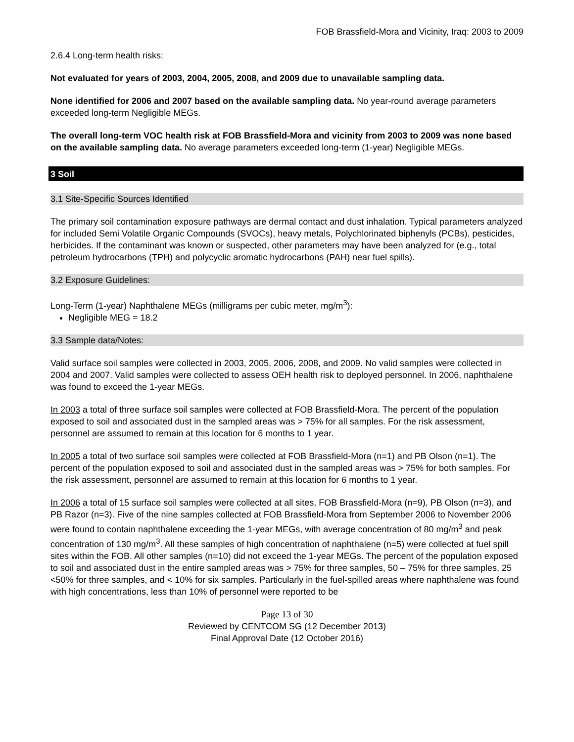FOB Brassfield-Mora and Vicinity, Iraq: 2003 to 2009
2.6.4 Long-term health risks:
Not evaluated for years of 2003, 2004, 2005, 2008, and 2009 due to unavailable sampling data.
None identified for 2006 and 2007 based on the available sampling data. No year-round average parameters exceeded long-term Negligible MEGs.
The overall long-term VOC health risk at FOB Brassfield-Mora and vicinity from 2003 to 2009 was none based on the available sampling data. No average parameters exceeded long-term (1-year) Negligible MEGs.
3 Soil
3.1 Site-Specific Sources Identified
The primary soil contamination exposure pathways are dermal contact and dust inhalation. Typical parameters analyzed for included Semi Volatile Organic Compounds (SVOCs), heavy metals, Polychlorinated biphenyls (PCBs), pesticides, herbicides. If the contaminant was known or suspected, other parameters may have been analyzed for (e.g., total petroleum hydrocarbons (TPH) and polycyclic aromatic hydrocarbons (PAH) near fuel spills).
3.2 Exposure Guidelines:
Long-Term (1-year) Naphthalene MEGs (milligrams per cubic meter, mg/m<sup>3</sup>):
Negligible MEG = 18.2
3.3 Sample data/Notes:
Valid surface soil samples were collected in 2003, 2005, 2006, 2008, and 2009. No valid samples were collected in 2004 and 2007. Valid samples were collected to assess OEH health risk to deployed personnel. In 2006, naphthalene was found to exceed the 1-year MEGs.
In 2003 a total of three surface soil samples were collected at FOB Brassfield-Mora. The percent of the population exposed to soil and associated dust in the sampled areas was > 75% for all samples. For the risk assessment, personnel are assumed to remain at this location for 6 months to 1 year.
In 2005 a total of two surface soil samples were collected at FOB Brassfield-Mora (n=1) and PB Olson (n=1). The percent of the population exposed to soil and associated dust in the sampled areas was > 75% for both samples. For the risk assessment, personnel are assumed to remain at this location for 6 months to 1 year.
In 2006 a total of 15 surface soil samples were collected at all sites, FOB Brassfield-Mora (n=9), PB Olson (n=3), and PB Razor (n=3). Five of the nine samples collected at FOB Brassfield-Mora from September 2006 to November 2006 were found to contain naphthalene exceeding the 1-year MEGs, with average concentration of 80 mg/m<sup>3</sup> and peak concentration of 130 mg/m<sup>3</sup>. All these samples of high concentration of naphthalene (n=5) were collected at fuel spill sites within the FOB. All other samples (n=10) did not exceed the 1-year MEGs. The percent of the population exposed to soil and associated dust in the entire sampled areas was > 75% for three samples, 50 – 75% for three samples, 25 <50% for three samples, and < 10% for six samples. Particularly in the fuel-spilled areas where naphthalene was found with high concentrations, less than 10% of personnel were reported to be
Page 13 of 30
Reviewed by CENTCOM SG (12 December 2013)
Final Approval Date (12 October 2016)